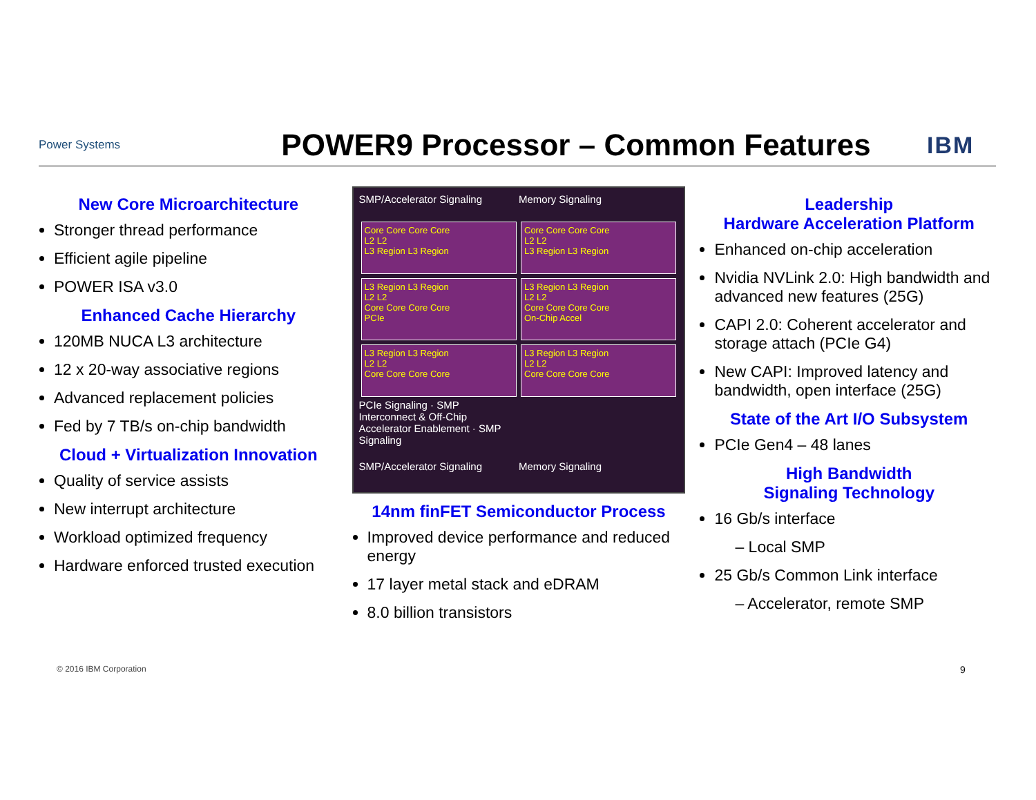Power Systems
POWER9 Processor – Common Features
IBM
New Core Microarchitecture
Stronger thread performance
Efficient agile pipeline
POWER ISA v3.0
Enhanced Cache Hierarchy
120MB NUCA L3 architecture
12 x 20-way associative regions
Advanced replacement policies
Fed by 7 TB/s on-chip bandwidth
Cloud + Virtualization Innovation
Quality of service assists
New interrupt architecture
Workload optimized frequency
Hardware enforced trusted execution
SMP/Accelerator Signaling Memory Signaling
Core Core Core Core
L2 L2
L3 Region L3 Region
Core Core Core Core
L2 L2
L3 Region L3 Region
L3 Region L3 Region
L2 L2
Core Core Core Core
PCIe
L3 Region L3 Region
L2 L2
Core Core Core Core
On-Chip Accel
L3 Region L3 Region
L2 L2
Core Core Core Core
L3 Region L3 Region
L2 L2
Core Core Core Core
PCIe Signaling · SMP Interconnect & Off-Chip Accelerator Enablement · SMP Signaling SMP/Accelerator Signaling Memory Signaling
14nm finFET Semiconductor Process
Improved device performance and reduced energy
17 layer metal stack and eDRAM
8.0 billion transistors
Leadership
Hardware Acceleration Platform
Enhanced on-chip acceleration
Nvidia NVLink 2.0: High bandwidth and advanced new features (25G)
CAPI 2.0: Coherent accelerator and storage attach (PCIe G4)
New CAPI: Improved latency and bandwidth, open interface (25G)
State of the Art I/O Subsystem
PCIe Gen4 – 48 lanes
High Bandwidth
Signaling Technology
16 Gb/s interface
– Local SMP
25 Gb/s Common Link interface
– Accelerator, remote SMP
© 2016 IBM Corporation 9